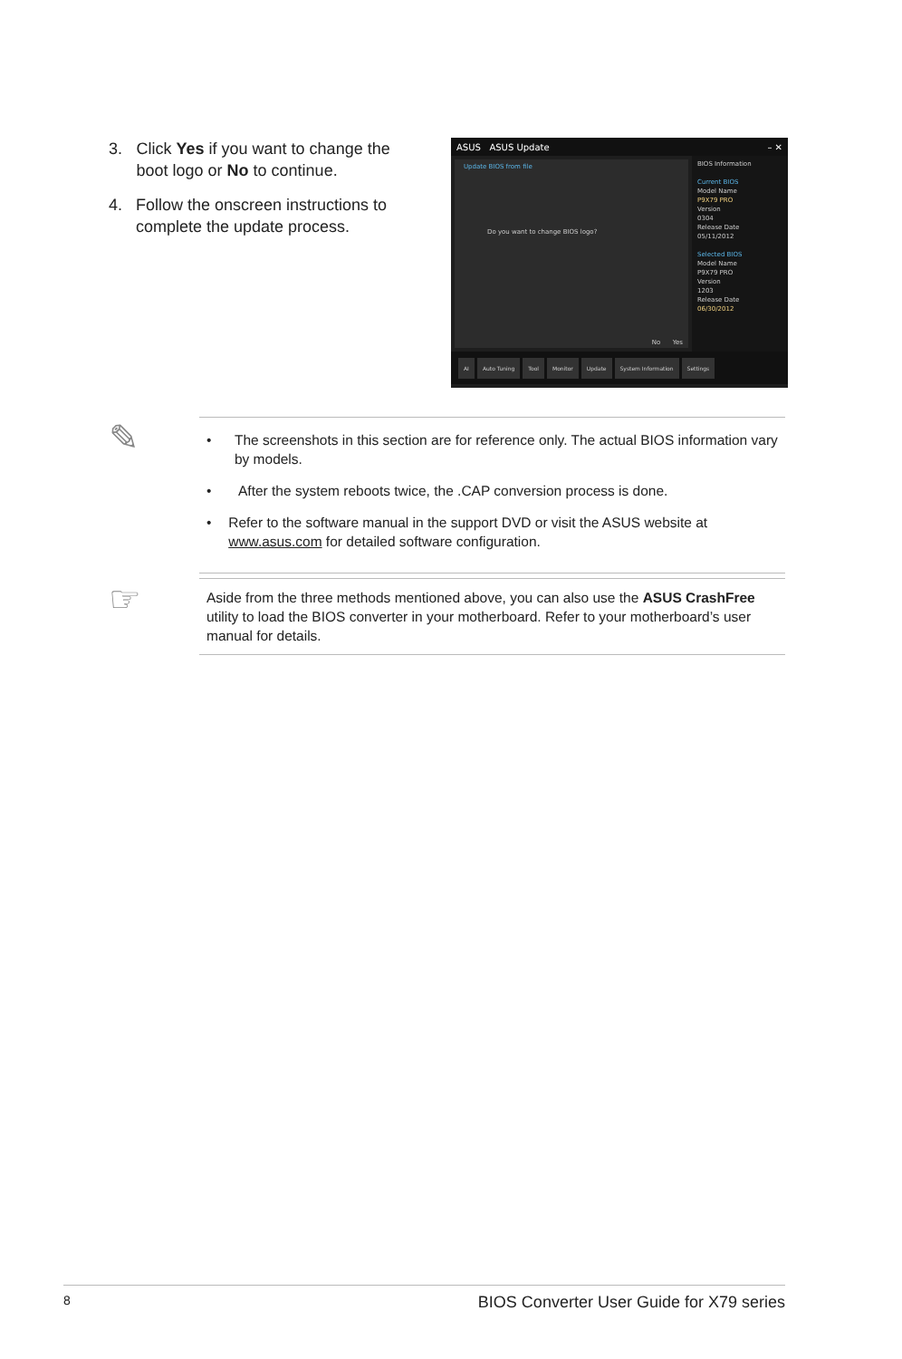3. Click Yes if you want to change the boot logo or No to continue.
4. Follow the onscreen instructions to complete the update process.
ASUS ASUS Update – ✕
Update BIOS from file
Do you want to change BIOS logo?
No Yes
BIOS Information
Current BIOS
Model Name
P9X79 PRO
Version
0304
Release Date
05/11/2012
Selected BIOS
Model Name
P9X79 PRO
Version
1203
Release Date
06/30/2012
AI Auto Tuning Tool Monitor Update System Information Settings
✎
• The screenshots in this section are for reference only. The actual BIOS information vary by models.
• After the system reboots twice, the .CAP conversion process is done.
• Refer to the software manual in the support DVD or visit the ASUS website at www.asus.com for detailed software configuration.
☞
Aside from the three methods mentioned above, you can also use the ASUS CrashFree utility to load the BIOS converter in your motherboard. Refer to your motherboard’s user manual for details.
8 BIOS Converter User Guide for X79 series